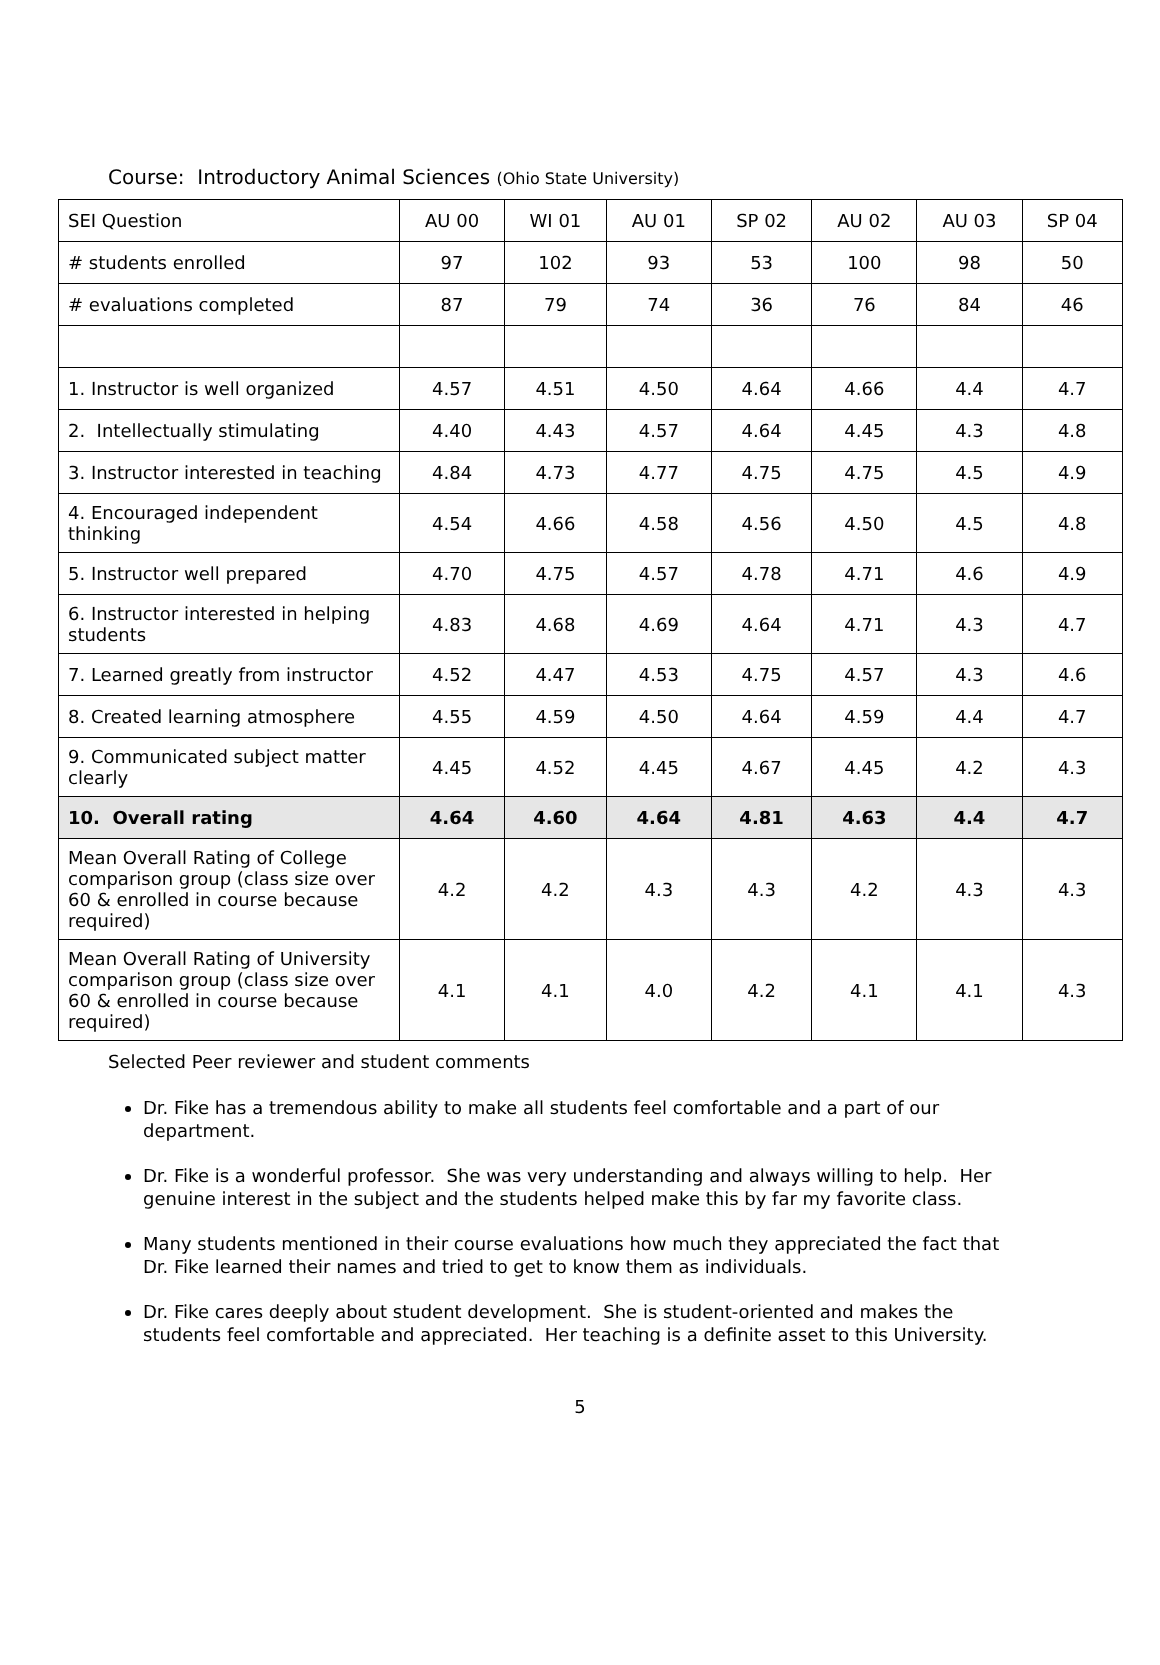Course: Introductory Animal Sciences (Ohio State University)
| SEI Question | AU 00 | WI 01 | AU 01 | SP 02 | AU 02 | AU 03 | SP 04 |
| # students enrolled | 97 | 102 | 93 | 53 | 100 | 98 | 50 |
| # evaluations completed | 87 | 79 | 74 | 36 | 76 | 84 | 46 |
| 1. Instructor is well organized | 4.57 | 4.51 | 4.50 | 4.64 | 4.66 | 4.4 | 4.7 |
| 2. Intellectually stimulating | 4.40 | 4.43 | 4.57 | 4.64 | 4.45 | 4.3 | 4.8 |
| 3. Instructor interested in teaching | 4.84 | 4.73 | 4.77 | 4.75 | 4.75 | 4.5 | 4.9 |
| 4. Encouraged independent thinking | 4.54 | 4.66 | 4.58 | 4.56 | 4.50 | 4.5 | 4.8 |
| 5. Instructor well prepared | 4.70 | 4.75 | 4.57 | 4.78 | 4.71 | 4.6 | 4.9 |
| 6. Instructor interested in helping students | 4.83 | 4.68 | 4.69 | 4.64 | 4.71 | 4.3 | 4.7 |
| 7. Learned greatly from instructor | 4.52 | 4.47 | 4.53 | 4.75 | 4.57 | 4.3 | 4.6 |
| 8. Created learning atmosphere | 4.55 | 4.59 | 4.50 | 4.64 | 4.59 | 4.4 | 4.7 |
| 9. Communicated subject matter clearly | 4.45 | 4.52 | 4.45 | 4.67 | 4.45 | 4.2 | 4.3 |
| 10. Overall rating | 4.64 | 4.60 | 4.64 | 4.81 | 4.63 | 4.4 | 4.7 |
| Mean Overall Rating of College comparison group (class size over 60 & enrolled in course because required) | 4.2 | 4.2 | 4.3 | 4.3 | 4.2 | 4.3 | 4.3 |
| Mean Overall Rating of University comparison group (class size over 60 & enrolled in course because required) | 4.1 | 4.1 | 4.0 | 4.2 | 4.1 | 4.1 | 4.3 |
Selected Peer reviewer and student comments
Dr. Fike has a tremendous ability to make all students feel comfortable and a part of our department.
Dr. Fike is a wonderful professor. She was very understanding and always willing to help. Her genuine interest in the subject and the students helped make this by far my favorite class.
Many students mentioned in their course evaluations how much they appreciated the fact that Dr. Fike learned their names and tried to get to know them as individuals.
Dr. Fike cares deeply about student development. She is student-oriented and makes the students feel comfortable and appreciated. Her teaching is a definite asset to this University.
5